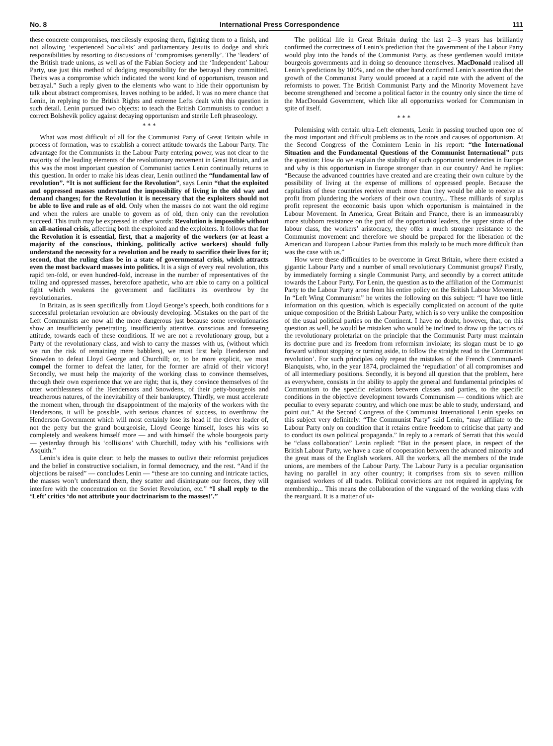No. 8 International Press Correspondence 111
these concrete compromises, mercilessly exposing them, fighting them to a finish, and not allowing ‘experienced Socialists’ and parliamentary Jesuits to dodge and shirk responsibilities by resorting to discussions of ‘compromises generally’. The ‘leaders’ of the British trade unions, as well as of the Fabian Society and the ‘Independent’ Labour Party, use just this method of dodging responsibility for the betrayal they committed. Theirs was a compromise which indicated the worst kind of opportunism, treason and betrayal.” Such a reply given to the elements who want to hide their opportunism by talk about abstract compromises, leaves nothing to be added. It was no mere chance that Lenin, in replying to the British Rights and extreme Lefts dealt with this question in such detail. Lenin pursued two objects: to teach the British Communists to conduct a correct Bolshevik policy against decaying opportunism and sterile Left phraseology.
* * *
What was most difficult of all for the Communist Party of Great Britain while in process of formation, was to establish a correct attitude towards the Labour Party. The advantage for the Communists in the Labour Party entering power, was not clear to the majority of the leading elements of the revolutionary movement in Great Britain, and as this was the most important question of Communist tactics Lenin continually returns to this question. In order to make his ideas clear, Lenin outlined the “fundamental law of revolution”. “It is not sufficient for the Revolution”, says Lenin “that the exploited and oppressed masses understand the impossibility of living in the old way and demand changes; for the Revolution it is necessary that the exploiters should not be able to live and rule as of old. Only when the masses do not want the old regime and when the rulers are unable to govern as of old, then only can the revolution succeed. This truth may be expressed in other words: Revolution is impossible without an all-national crisis, affecting both the exploited and the exploiters. It follows that for the Revolution it is essential, first, that a majority of the workers (or at least a majority of the conscious, thinking, politically active workers) should fully understand the necessity for a revolution and be ready to sacrifice their lives for it; second, that the ruling class be in a state of governmental crisis, which attracts even the most backward masses into politics. It is a sign of every real revolution, this rapid ten-fold, or even hundred-fold, increase in the number of representatives of the toiling and oppressed masses, heretofore apathetic, who are able to carry on a political fight which weakens the government and facilitates its overthrow by the revolutionaries.
In Britain, as is seen specifically from Lloyd George’s speech, both conditions for a successful proletarian revolution are obviously developing. Mistakes on the part of the Left Communists are now all the more dangerous just because some revolutionaries show an insufficiently penetrating, insufficiently attentive, conscious and foreseeing attitude, towards each of these conditions. If we are not a revolutionary group, but a Party of the revolutionary class, and wish to carry the masses with us, (without which we run the risk of remaining mere babblers), we must first help Henderson and Snowden to defeat Lloyd George and Churchill; or, to be more explicit, we must compel the former to defeat the latter, for the former are afraid of their victory! Secondly, we must help the majority of the working class to convince themselves, through their own experience that we are right; that is, they convince themselves of the utter worthlessness of the Hendersons and Snowdens, of their petty-bourgeois and treacherous natures, of the inevitability of their bankruptcy. Thirdly, we must accelerate the moment when, through the disappointment of the majority of the workers with the Hendersons, it will be possible, with serious chances of success, to overthrow the Henderson Government which will most certainly lose its head if the clever leader of, not the petty but the grand bourgeoisie, Lloyd George himself, loses his wits so completely and weakens himself more — and with himself the whole bourgeois party — yesterday through his ‘collisions’ with Churchill, today with his “collisions with Asquith.”
Lenin’s idea is quite clear: to help the masses to outlive their reformist prejudices and the belief in constructive socialism, in formal democracy, and the rest. “And if the objections be raised” — concludes Lenin — “these are too cunning and intricate tactics, the masses won’t understand them, they scatter and disintegrate our forces, they will interfere with the concentration on the Soviet Revolution, etc.” “I shall reply to the ‘Left’ critics ‘do not attribute your doctrinarism to the masses!’.”
The political life in Great Britain during the last 2—3 years has brilliantly confirmed the correctness of Lenin’s prediction that the government of the Labour Party would play into the hands of the Communist Party, as these gentlemen would imitate bourgeois governments and in doing so denounce themselves. MacDonald realised all Lenin’s predictions by 100%, and on the other hand confirmed Lenin’s assertion that the growth of the Communist Party would proceed at a rapid rate with the advent of the reformists to power. The British Communist Party and the Minority Movement have become strengthened and become a political factor in the country only since the time of the MacDonald Government, which like all opportunists worked for Communism in spite of itself.
* * *
Polemising with certain ultra-Left elements, Lenin in passing touched upon one of the most important and difficult problems as to the roots and causes of opportunism. At the Second Congress of the Comintern Lenin in his report: “the International Situation and the Fundamental Questions of the Communist International” puts the question: How do we explain the stability of such opportunist tendencies in Europe and why is this opportunism in Europe stronger than in our country? And he replies: “Because the advanced countries have created and are creating their own culture by the possibility of living at the expense of millions of oppressed people. Because the capitalists of these countries receive much more than they would be able to receive as profit from plundering the workers of their own country... These milliards of surplus profit represent the economic basis upon which opportunism is maintained in the Labour Movement. In America, Great Britain and France, there is an immeasurably more stubborn resistance on the part of the opportunist leaders, the upper strata of the labour class, the workers’ aristocracy, they offer a much stronger resistance to the Communist movement and therefore we should be prepared for the liberation of the American and European Labour Parties from this malady to be much more difficult than was the case with us.”
How were these difficulties to be overcome in Great Britain, where there existed a gigantic Labour Party and a number of small revolutionary Communist groups? Firstly, by immediately forming a single Communist Party, and secondly by a correct attitude towards the Labour Party. For Lenin, the question as to the affiliation of the Communist Party to the Labour Party arose from his entire policy on the British Labour Movement. In “Left Wing Communism” he writes the following on this subject: “I have too little information on this question, which is especially complicated on account of the quite unique composition of the British Labour Party, which is so very unlike the composition of the usual political parties on the Continent. I have no doubt, however, that, on this question as well, he would be mistaken who would be inclined to draw up the tactics of the revolutionary proletariat on the principle that the Communist Party must maintain its doctrine pure and its freedom from reformism inviolate; its slogan must be to go forward without stopping or turning aside, to follow the straight read to the Communist revolution’. For such principles only repeat the mistakes of the French Communard-Blanquists, who, in the year 1874, proclaimed the ‘repudiation’ of all compromises and of all intermediary positions. Secondly, it is beyond all question that the problem, here as everywhere, consists in the ability to apply the general and fundamental principles of Communism to the specific relations between classes and parties, to the specific conditions in the objective development towards Communism — conditions which are peculiar to every separate country, and which one must be able to study, understand, and point out.” At the Second Congress of the Communist International Lenin speaks on this subject very definitely: “The Communist Party” said Lenin, “may affiliate to the Labour Party only on condition that it retains entire freedom to criticise that party and to conduct its own political propaganda.” In reply to a remark of Serrati that this would be “class collaboration” Lenin replied: “But in the present place, in respect of the British Labour Party, we have a case of cooperation between the advanced minority and the great mass of the English workers. All the workers, all the members of the trade unions, are members of the Labour Party. The Labour Party is a peculiar organisation having no parallel in any other country; it comprises from six to seven million organised workers of all trades. Political convictions are not required in applying for membership... This means the collaboration of the vanguard of the working class with the rearguard. It is a matter of ut-